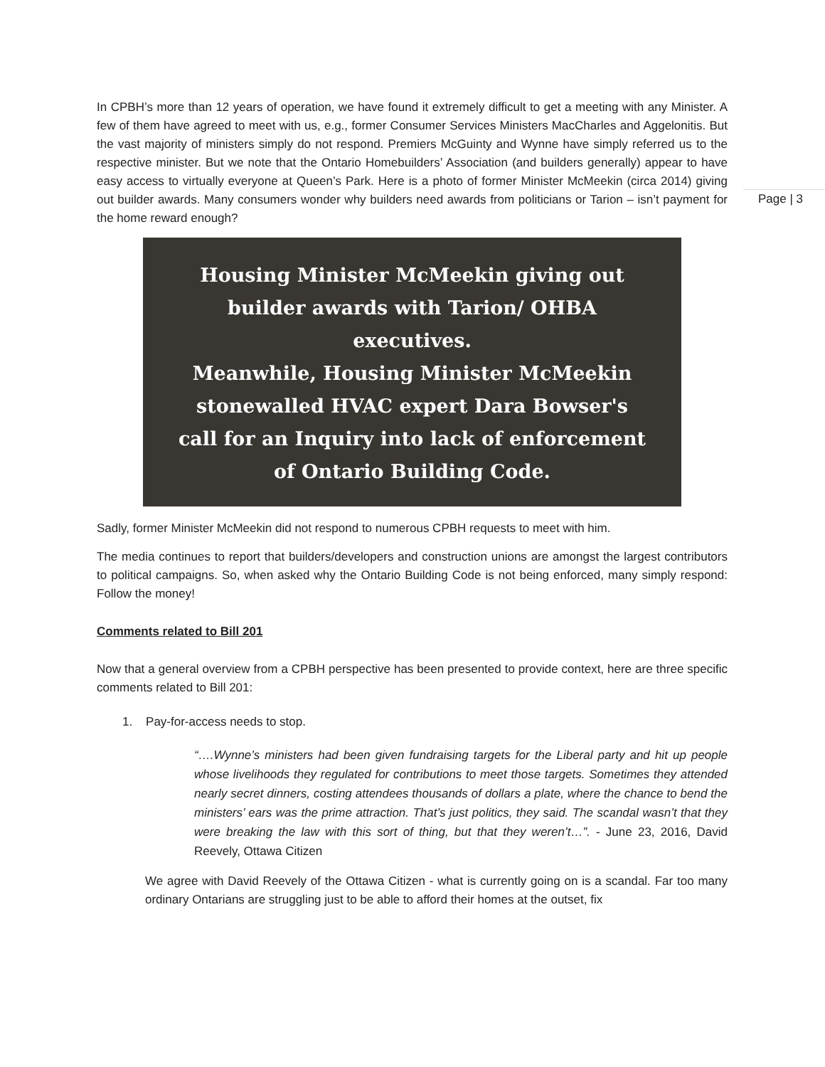Page | 3
In CPBH’s more than 12 years of operation, we have found it extremely difficult to get a meeting with any Minister. A few of them have agreed to meet with us, e.g., former Consumer Services Ministers MacCharles and Aggelonitis. But the vast majority of ministers simply do not respond. Premiers McGuinty and Wynne have simply referred us to the respective minister. But we note that the Ontario Homebuilders’ Association (and builders generally) appear to have easy access to virtually everyone at Queen’s Park. Here is a photo of former Minister McMeekin (circa 2014) giving out builder awards. Many consumers wonder why builders need awards from politicians or Tarion – isn’t payment for the home reward enough?
Housing Minister McMeekin giving out
builder awards with Tarion/ OHBA
executives.
Meanwhile, Housing Minister McMeekin
stonewalled HVAC expert Dara Bowser's
call for an Inquiry into lack of enforcement
of Ontario Building Code.
Sadly, former Minister McMeekin did not respond to numerous CPBH requests to meet with him.
The media continues to report that builders/developers and construction unions are amongst the largest contributors to political campaigns. So, when asked why the Ontario Building Code is not being enforced, many simply respond: Follow the money!
Comments related to Bill 201
Now that a general overview from a CPBH perspective has been presented to provide context, here are three specific comments related to Bill 201:
1. Pay-for-access needs to stop.
“….Wynne’s ministers had been given fundraising targets for the Liberal party and hit up people whose livelihoods they regulated for contributions to meet those targets. Sometimes they attended nearly secret dinners, costing attendees thousands of dollars a plate, where the chance to bend the ministers’ ears was the prime attraction. That’s just politics, they said. The scandal wasn’t that they were breaking the law with this sort of thing, but that they weren’t…”. - June 23, 2016, David Reevely, Ottawa Citizen
We agree with David Reevely of the Ottawa Citizen - what is currently going on is a scandal. Far too many ordinary Ontarians are struggling just to be able to afford their homes at the outset, fix